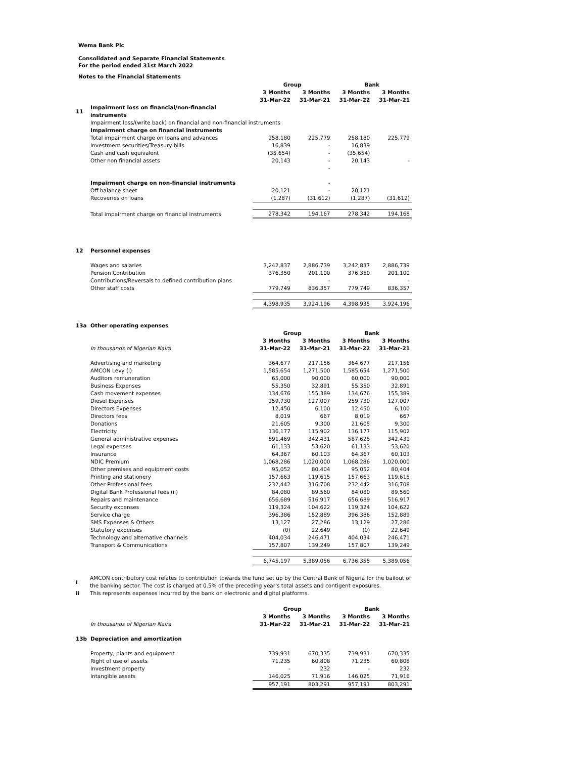Wema Bank Plc
Consolidated and Separate Financial Statements
For the period ended 31st March 2022
Notes to the Financial Statements
| | | Group | | Bank | |
| | | 3 Months | 3 Months | 3 Months | 3 Months |
| | | 31-Mar-22 | 31-Mar-21 | 31-Mar-22 | 31-Mar-21 |
| 11 | Impairment loss on financial/non-financial instruments | | | | |
| | Impairment loss/(write back) on financial and non-financial instruments | | | | |
| | Impairment charge on financial instruments | | | | |
| | Total impairment charge on loans and advances | 258,180 | 225,779 | 258,180 | 225,779 |
| | Investment securities/Treasury bills | 16,839 | - | 16,839 | |
| | Cash and cash equivalent | (35,654) | - | (35,654) | |
| | Other non financial assets | 20,143 | - | 20,143 | - |
| | | | - | | |
| | Impairment charge on non-financial instruments | | - | | |
| | Off balance sheet | 20,121 | - | 20,121 | |
| | Recoveries on loans | (1,287) | (31,612) | (1,287) | (31,612) |
| | Total impairment charge on financial instruments | 278,342 | 194,167 | 278,342 | 194,168 |
| 12 | Personnel expenses | | | | |
| | Wages and salaries | 3,242,837 | 2,886,739 | 3,242,837 | 2,886,739 |
| | Pension Contribution | 376,350 | 201,100 | 376,350 | 201,100 |
| | Contributions/Reversals to defined contribution plans | - | - | | - |
| | Other staff costs | 779,749 | 836,357 | 779,749 | 836,357 |
| | | 4,398,935 | 3,924,196 | 4,398,935 | 3,924,196 |
| 13a | Other operating expenses | | | | |
| | | Group | | Bank | |
| | | 3 Months | 3 Months | 3 Months | 3 Months |
| | In thousands of Nigerian Naira | 31-Mar-22 | 31-Mar-21 | 31-Mar-22 | 31-Mar-21 |
| | Advertising and marketing | 364,677 | 217,156 | 364,677 | 217,156 |
| | AMCON Levy (i) | 1,585,654 | 1,271,500 | 1,585,654 | 1,271,500 |
| | Auditors remuneration | 65,000 | 90,000 | 60,000 | 90,000 |
| | Business Expenses | 55,350 | 32,891 | 55,350 | 32,891 |
| | Cash movement expenses | 134,676 | 155,389 | 134,676 | 155,389 |
| | Diesel Expenses | 259,730 | 127,007 | 259,730 | 127,007 |
| | Directors Expenses | 12,450 | 6,100 | 12,450 | 6,100 |
| | Directors fees | 8,019 | 667 | 8,019 | 667 |
| | Donations | 21,605 | 9,300 | 21,605 | 9,300 |
| | Electricity | 136,177 | 115,902 | 136,177 | 115,902 |
| | General administrative expenses | 591,469 | 342,431 | 587,625 | 342,431 |
| | Legal expenses | 61,133 | 53,620 | 61,133 | 53,620 |
| | Insurance | 64,367 | 60,103 | 64,367 | 60,103 |
| | NDIC Premium | 1,068,286 | 1,020,000 | 1,068,286 | 1,020,000 |
| | Other premises and equipment costs | 95,052 | 80,404 | 95,052 | 80,404 |
| | Printing and stationery | 157,663 | 119,615 | 157,663 | 119,615 |
| | Other Professional fees | 232,442 | 316,708 | 232,442 | 316,708 |
| | Digital Bank Professional fees (ii) | 84,080 | 89,560 | 84,080 | 89,560 |
| | Repairs and maintenance | 656,689 | 516,917 | 656,689 | 516,917 |
| | Security expenses | 119,324 | 104,622 | 119,324 | 104,622 |
| | Service charge | 396,386 | 152,889 | 396,386 | 152,889 |
| | SMS Expenses & Others | 13,127 | 27,286 | 13,129 | 27,286 |
| | Statutory expenses | (0) | 22,649 | (0) | 22,649 |
| | Technology and alternative channels | 404,034 | 246,471 | 404,034 | 246,471 |
| | Transport & Communications | 157,807 | 139,249 | 157,807 | 139,249 |
| | | 6,745,197 | 5,389,056 | 6,736,355 | 5,389,056 |
| i | AMCON contributory cost relates to contribution towards the fund set up by the Central Bank of Nigeria for the bailout of the banking sector. The cost is charged at 0.5% of the preceding year's total assets and contigent exposures. |
| ii | This represents expenses incurred by the bank on electronic and digital platforms. |
| | | Group | | Bank | |
| | | 3 Months | 3 Months | 3 Months | 3 Months |
| | In thousands of Nigerian Naira | 31-Mar-22 | 31-Mar-21 | 31-Mar-22 | 31-Mar-21 |
| 13b | Depreciation and amortization | | | | |
| | Property, plants and equipment | 739,931 | 670,335 | 739,931 | 670,335 |
| | Right of use of assets | 71,235 | 60,808 | 71,235 | 60,808 |
| | Investment property | - | 232 | - | 232 |
| | Intangible assets | 146,025 | 71,916 | 146,025 | 71,916 |
| | | 957,191 | 803,291 | 957,191 | 803,291 |